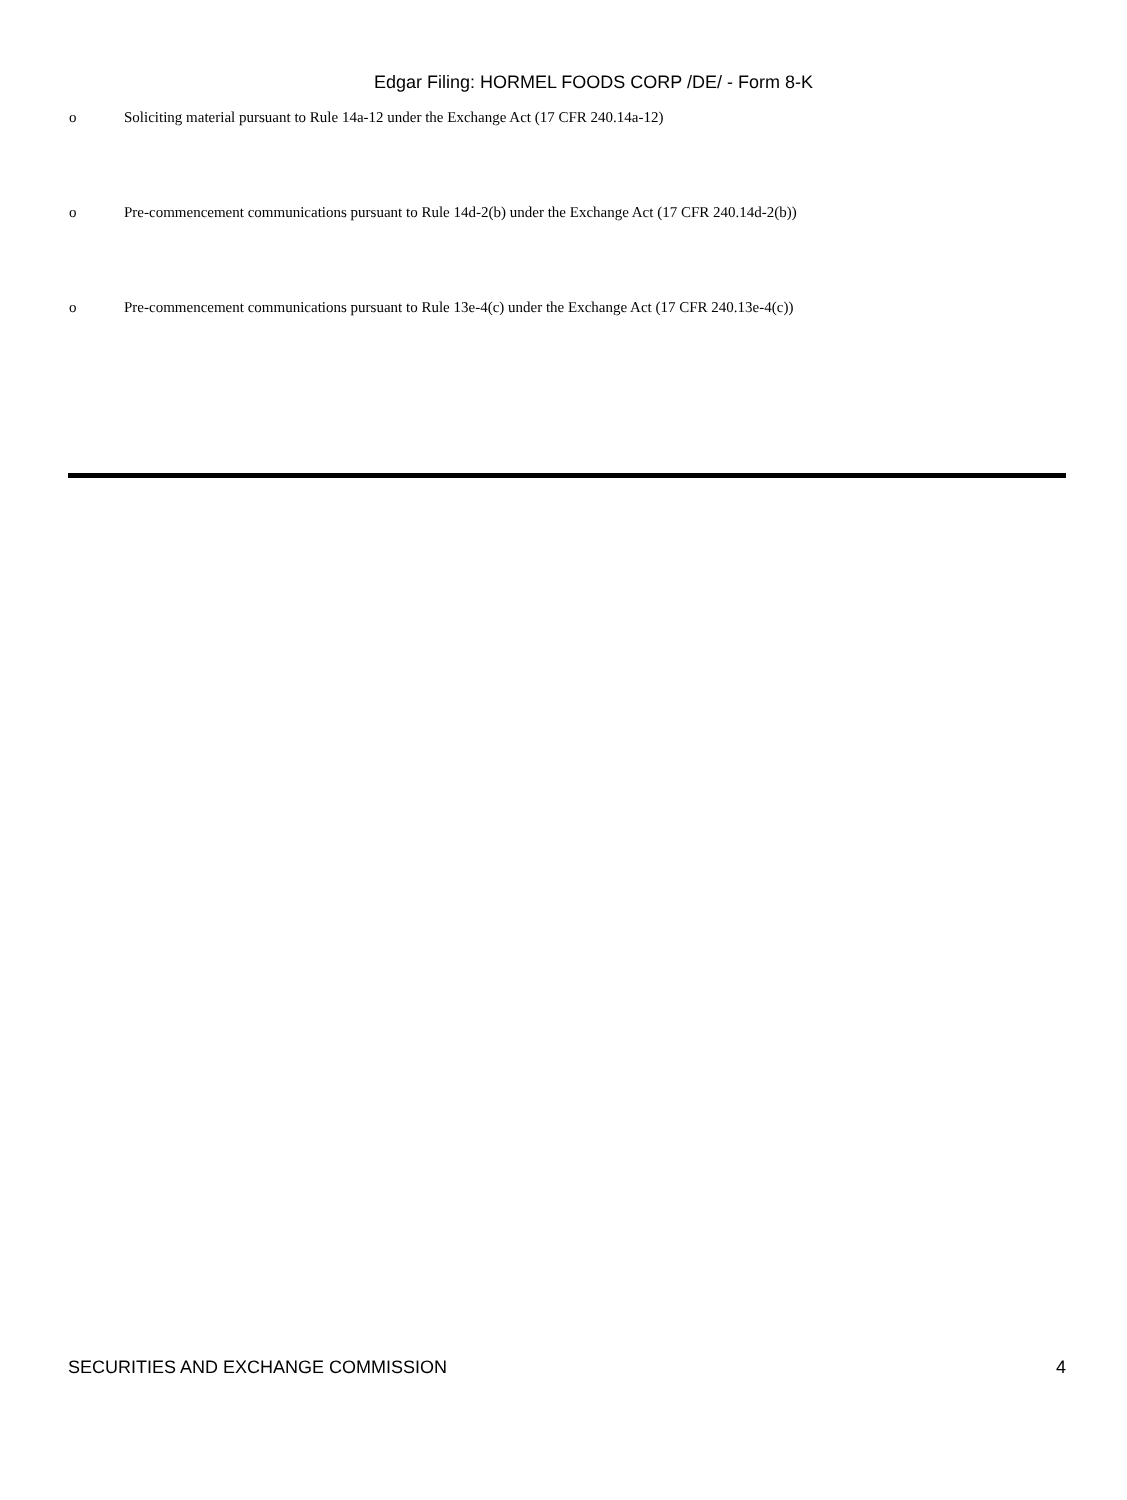Edgar Filing: HORMEL FOODS CORP /DE/ - Form 8-K
o Soliciting material pursuant to Rule 14a-12 under the Exchange Act (17 CFR 240.14a-12)
o Pre-commencement communications pursuant to Rule 14d-2(b) under the Exchange Act (17 CFR 240.14d-2(b))
o Pre-commencement communications pursuant to Rule 13e-4(c) under the Exchange Act (17 CFR 240.13e-4(c))
SECURITIES AND EXCHANGE COMMISSION 4